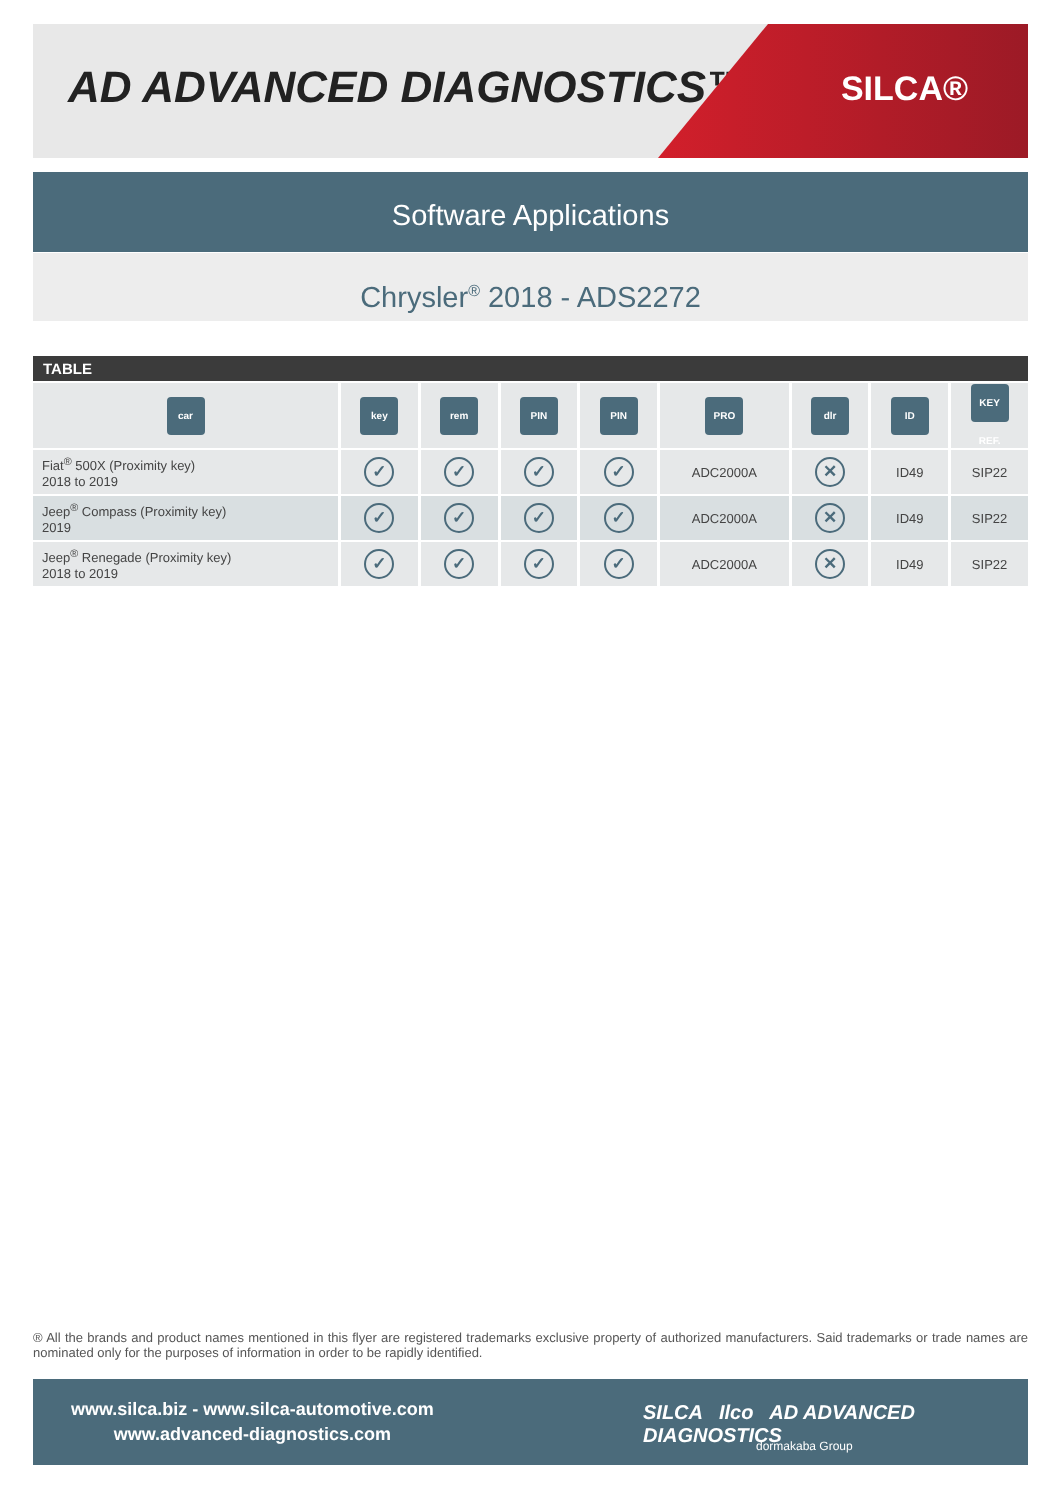AD ADVANCED DIAGNOSTICS™
SILCA®
Software Applications
Chrysler<sup>®</sup> 2018 - ADS2272
TABLE
| car | key | rem | PIN | PIN | PRO | dlr | ID | KEY REF. |
| --- | --- | --- | --- | --- | --- | --- | --- | --- |
| Fiat<sup>®</sup> 500X (Proximity key) 2018 to 2019 | ✓ | ✓ | ✓ | ✓ | ADC2000A | ✕ | ID49 | SIP22 |
| Jeep<sup>®</sup> Compass (Proximity key) 2019 | ✓ | ✓ | ✓ | ✓ | ADC2000A | ✕ | ID49 | SIP22 |
| Jeep<sup>®</sup> Renegade (Proximity key) 2018 to 2019 | ✓ | ✓ | ✓ | ✓ | ADC2000A | ✕ | ID49 | SIP22 |
® All the brands and product names mentioned in this flyer are registered trademarks exclusive property of authorized manufacturers. Said trademarks or trade names are nominated only for the purposes of information in order to be rapidly identified.
www.silca.biz - www.silca-automotive.com
www.advanced-diagnostics.com
SILCA Ilco AD ADVANCED DIAGNOSTICS
dormakaba Group